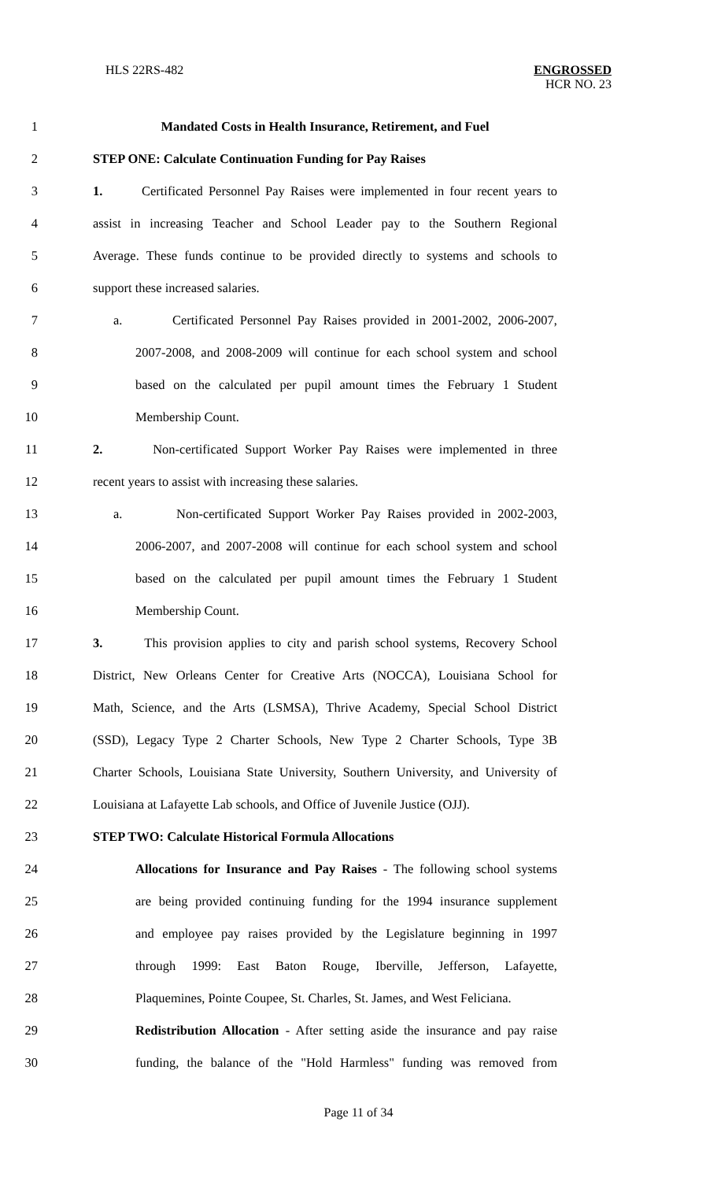HLS 22RS-482
ENGROSSED
HCR NO. 23
1 Mandated Costs in Health Insurance, Retirement, and Fuel
2 STEP ONE: Calculate Continuation Funding for Pay Raises
3
1. Certificated Personnel Pay Raises were implemented in four recent years to
4
assist in increasing Teacher and School Leader pay to the Southern Regional
5
Average. These funds continue to be provided directly to systems and schools to
6 support these increased salaries.
7
a. Certificated Personnel Pay Raises provided in 2001-2002, 2006-2007,
8
2007-2008, and 2008-2009 will continue for each school system and school
9
based on the calculated per pupil amount times the February 1 Student
10 Membership Count.
11
2. Non-certificated Support Worker Pay Raises were implemented in three
12 recent years to assist with increasing these salaries.
13
a. Non-certificated Support Worker Pay Raises provided in 2002-2003,
14
2006-2007, and 2007-2008 will continue for each school system and school
15
based on the calculated per pupil amount times the February 1 Student
16 Membership Count.
17
3. This provision applies to city and parish school systems, Recovery School
18
District, New Orleans Center for Creative Arts (NOCCA), Louisiana School for
19
Math, Science, and the Arts (LSMSA), Thrive Academy, Special School District
20
(SSD), Legacy Type 2 Charter Schools, New Type 2 Charter Schools, Type 3B
21
Charter Schools, Louisiana State University, Southern University, and University of
22
Louisiana at Lafayette Lab schools, and Office of Juvenile Justice (OJJ).
23 STEP TWO: Calculate Historical Formula Allocations
24
Allocations for Insurance and Pay Raises - The following school systems
25
are being provided continuing funding for the 1994 insurance supplement
26
and employee pay raises provided by the Legislature beginning in 1997
27
through 1999: East Baton Rouge, Iberville, Jefferson, Lafayette,
28
Plaquemines, Pointe Coupee, St. Charles, St. James, and West Feliciana.
29
Redistribution Allocation - After setting aside the insurance and pay raise
30
funding, the balance of the "Hold Harmless" funding was removed from
Page 11 of 34